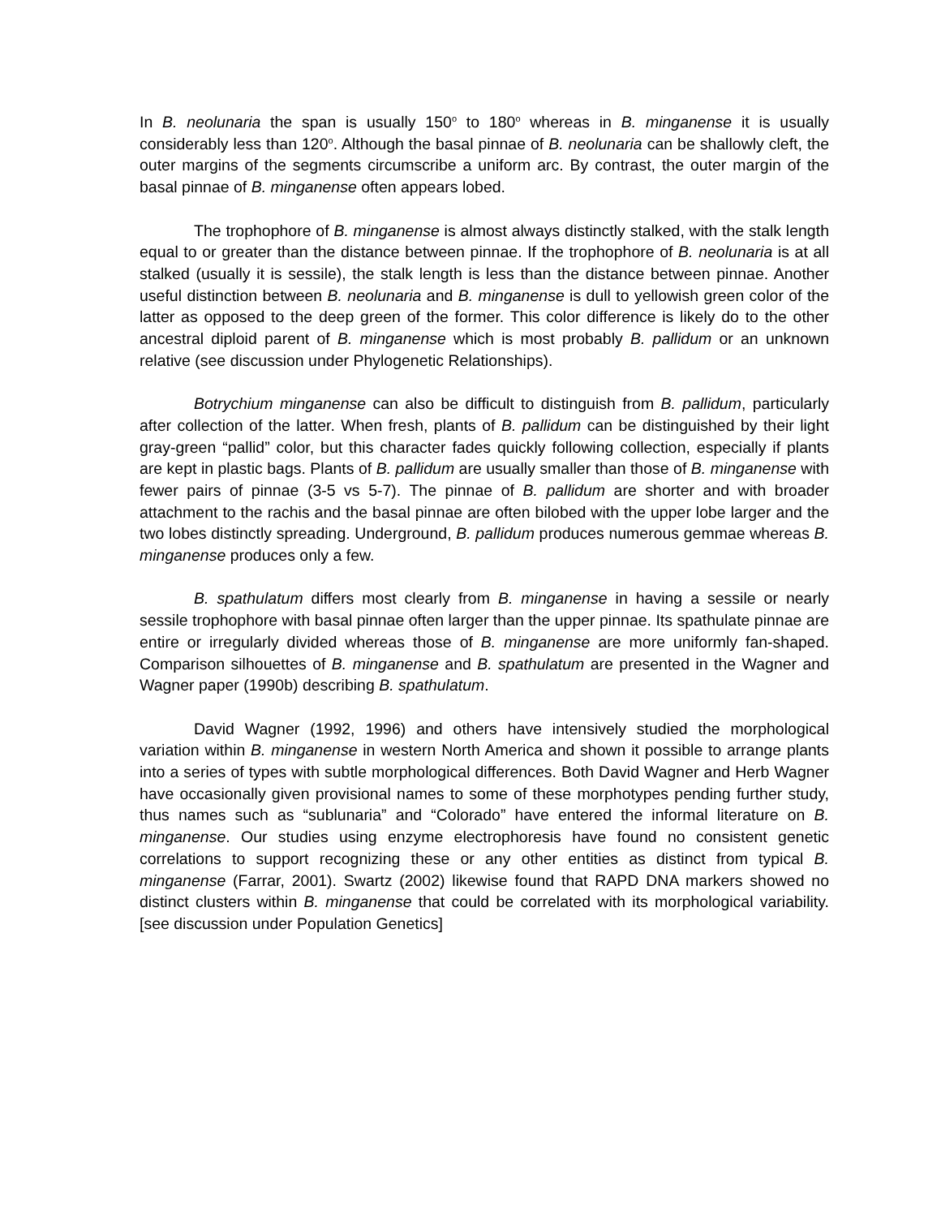In B. neolunaria the span is usually 150<sup>o</sup> to 180<sup>o</sup> whereas in B. minganense it is usually considerably less than 120<sup>o</sup>. Although the basal pinnae of B. neolunaria can be shallowly cleft, the outer margins of the segments circumscribe a uniform arc. By contrast, the outer margin of the basal pinnae of B. minganense often appears lobed.
The trophophore of B. minganense is almost always distinctly stalked, with the stalk length equal to or greater than the distance between pinnae. If the trophophore of B. neolunaria is at all stalked (usually it is sessile), the stalk length is less than the distance between pinnae. Another useful distinction between B. neolunaria and B. minganense is dull to yellowish green color of the latter as opposed to the deep green of the former. This color difference is likely do to the other ancestral diploid parent of B. minganense which is most probably B. pallidum or an unknown relative (see discussion under Phylogenetic Relationships).
Botrychium minganense can also be difficult to distinguish from B. pallidum, particularly after collection of the latter. When fresh, plants of B. pallidum can be distinguished by their light gray-green “pallid” color, but this character fades quickly following collection, especially if plants are kept in plastic bags. Plants of B. pallidum are usually smaller than those of B. minganense with fewer pairs of pinnae (3-5 vs 5-7). The pinnae of B. pallidum are shorter and with broader attachment to the rachis and the basal pinnae are often bilobed with the upper lobe larger and the two lobes distinctly spreading. Underground, B. pallidum produces numerous gemmae whereas B. minganense produces only a few.
B. spathulatum differs most clearly from B. minganense in having a sessile or nearly sessile trophophore with basal pinnae often larger than the upper pinnae. Its spathulate pinnae are entire or irregularly divided whereas those of B. minganense are more uniformly fan-shaped. Comparison silhouettes of B. minganense and B. spathulatum are presented in the Wagner and Wagner paper (1990b) describing B. spathulatum.
David Wagner (1992, 1996) and others have intensively studied the morphological variation within B. minganense in western North America and shown it possible to arrange plants into a series of types with subtle morphological differences. Both David Wagner and Herb Wagner have occasionally given provisional names to some of these morphotypes pending further study, thus names such as “sublunaria” and “Colorado” have entered the informal literature on B. minganense. Our studies using enzyme electrophoresis have found no consistent genetic correlations to support recognizing these or any other entities as distinct from typical B. minganense (Farrar, 2001). Swartz (2002) likewise found that RAPD DNA markers showed no distinct clusters within B. minganense that could be correlated with its morphological variability. [see discussion under Population Genetics]